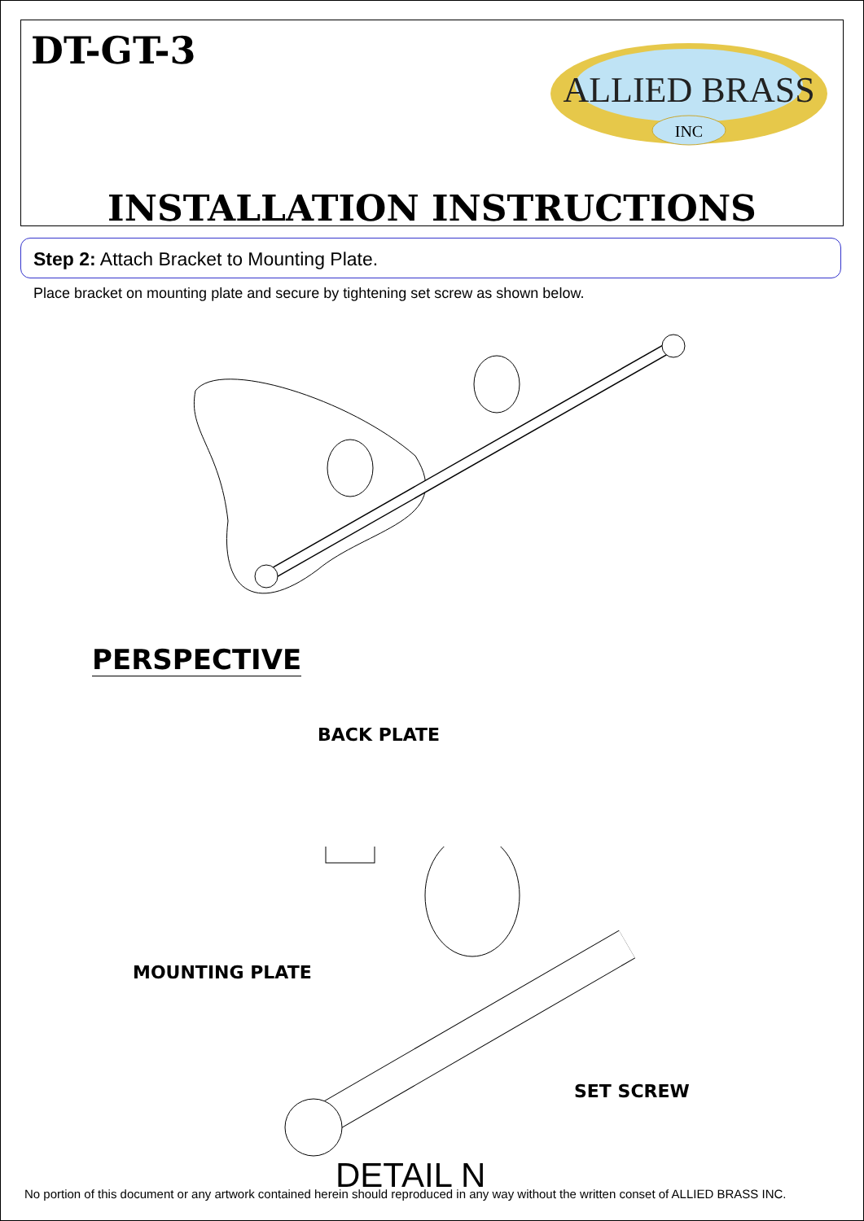DT-GT-3
ALLIED BRASS
INC
INSTALLATION INSTRUCTIONS
Step 2: Attach Bracket to Mounting Plate.
Place bracket on mounting plate and secure by tightening set screw as shown below.
PERSPECTIVE
BACK PLATE
MOUNTING PLATE
SET SCREW
DETAIL N
No portion of this document or any artwork contained herein should reproduced in any way without the written conset of ALLIED BRASS INC.